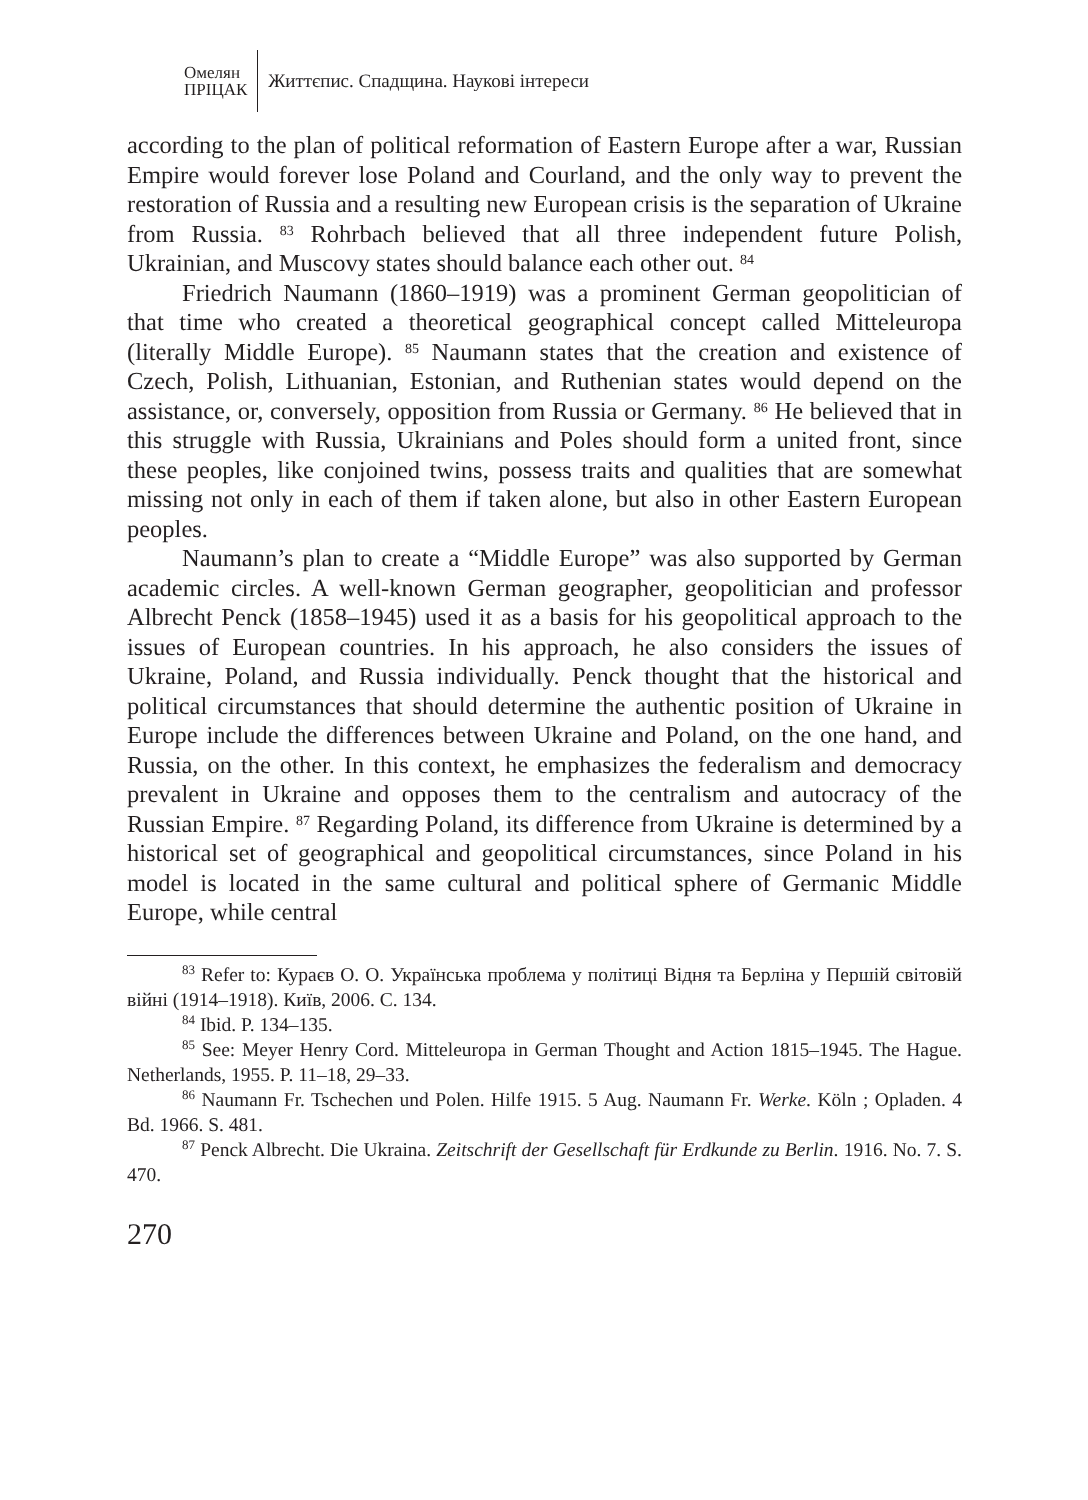Омелян
ПРІЦАК
Життєпис. Спадщина. Наукові інтереси
according to the plan of political reformation of Eastern Europe after a war, Russian Empire would forever lose Poland and Courland, and the only way to prevent the restoration of Russia and a resulting new European crisis is the separation of Ukraine from Russia. <sup>83</sup> Rohrbach believed that all three independent future Polish, Ukrainian, and Muscovy states should balance each other out. <sup>84</sup>
Friedrich Naumann (1860–1919) was a prominent German geopolitician of that time who created a theoretical geographical concept called Mitteleuropa (literally Middle Europe). <sup>85</sup> Naumann states that the creation and existence of Czech, Polish, Lithuanian, Estonian, and Ruthenian states would depend on the assistance, or, conversely, opposition from Russia or Germany. <sup>86</sup> He believed that in this struggle with Russia, Ukrainians and Poles should form a united front, since these peoples, like conjoined twins, possess traits and qualities that are somewhat missing not only in each of them if taken alone, but also in other Eastern European peoples.
Naumann’s plan to create a “Middle Europe” was also supported by German academic circles. A well-known German geographer, geopolitician and professor Albrecht Penck (1858–1945) used it as a basis for his geopolitical approach to the issues of European countries. In his approach, he also considers the issues of Ukraine, Poland, and Russia individually. Penck thought that the historical and political circumstances that should determine the authentic position of Ukraine in Europe include the differences between Ukraine and Poland, on the one hand, and Russia, on the other. In this context, he emphasizes the federalism and democracy prevalent in Ukraine and opposes them to the centralism and autocracy of the Russian Empire. <sup>87</sup> Regarding Poland, its difference from Ukraine is determined by a historical set of geographical and geopolitical circumstances, since Poland in his model is located in the same cultural and political sphere of Germanic Middle Europe, while central
<sup>83</sup> Refer to: Кураєв О. О. Українська проблема у політиці Відня та Берліна у Першій світовій війні (1914–1918). Київ, 2006. С. 134.
<sup>84</sup> Ibid. P. 134–135.
<sup>85</sup> See: Meyer Henry Cord. Mitteleuropa in German Thought and Action 1815–1945. The Hague. Netherlands, 1955. P. 11–18, 29–33.
<sup>86</sup> Naumann Fr. Tschechen und Polen. Hilfe 1915. 5 Aug. Naumann Fr. Werke. Köln ; Opladen. 4 Bd. 1966. S. 481.
<sup>87</sup> Penck Albrecht. Die Ukraina. Zeitschrift der Gesellschaft für Erdkunde zu Berlin. 1916. No. 7. S. 470.
270